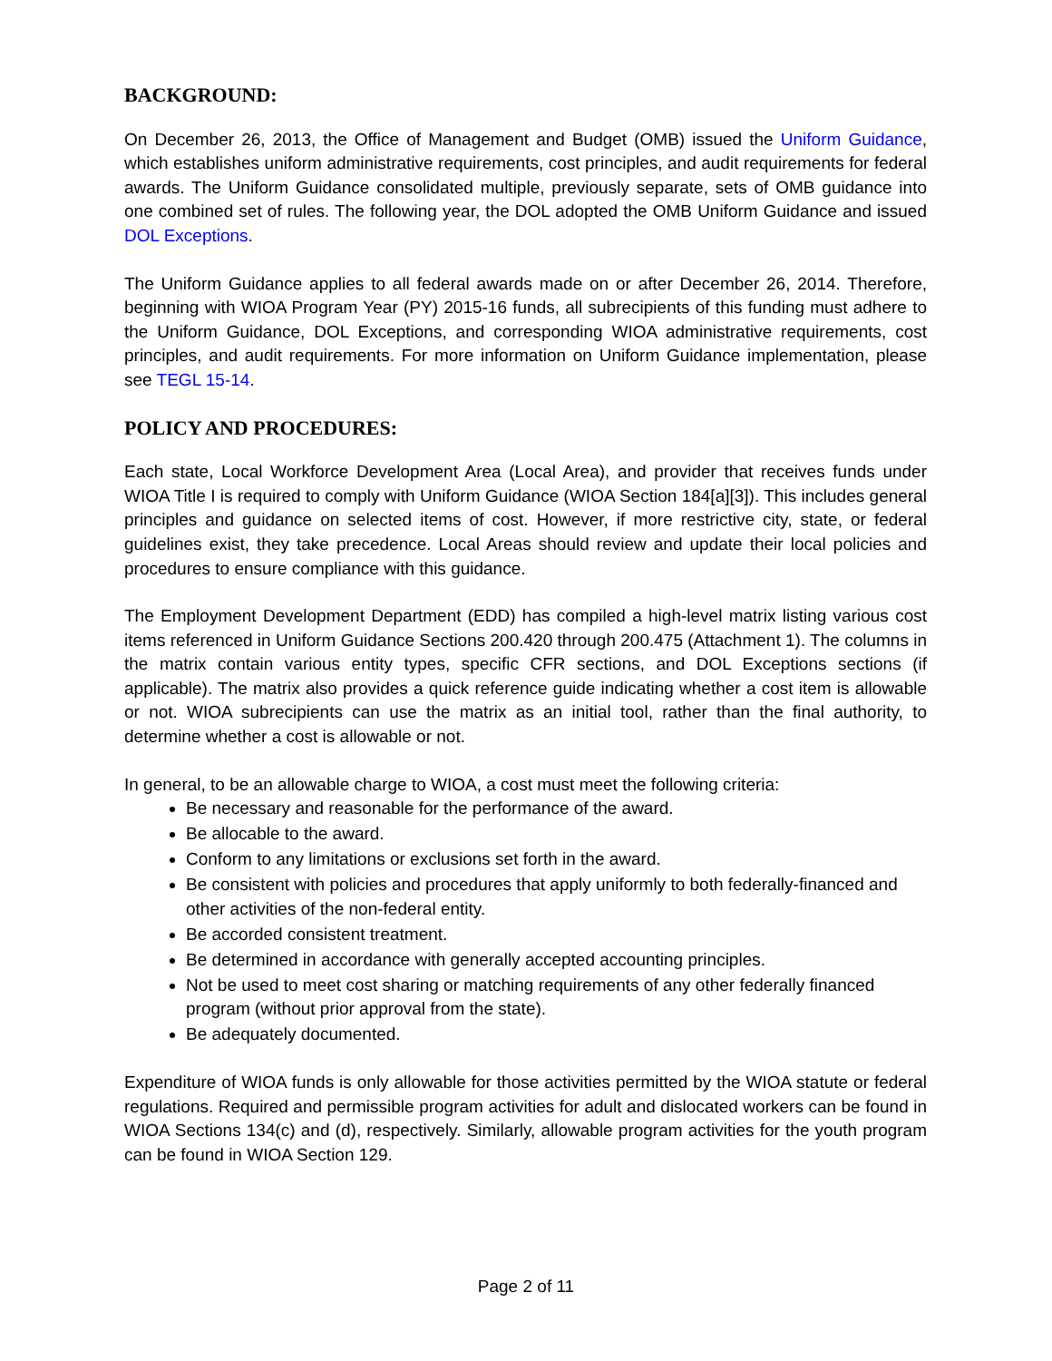BACKGROUND:
On December 26, 2013, the Office of Management and Budget (OMB) issued the Uniform Guidance, which establishes uniform administrative requirements, cost principles, and audit requirements for federal awards. The Uniform Guidance consolidated multiple, previously separate, sets of OMB guidance into one combined set of rules. The following year, the DOL adopted the OMB Uniform Guidance and issued DOL Exceptions.
The Uniform Guidance applies to all federal awards made on or after December 26, 2014. Therefore, beginning with WIOA Program Year (PY) 2015-16 funds, all subrecipients of this funding must adhere to the Uniform Guidance, DOL Exceptions, and corresponding WIOA administrative requirements, cost principles, and audit requirements. For more information on Uniform Guidance implementation, please see TEGL 15-14.
POLICY AND PROCEDURES:
Each state, Local Workforce Development Area (Local Area), and provider that receives funds under WIOA Title I is required to comply with Uniform Guidance (WIOA Section 184[a][3]). This includes general principles and guidance on selected items of cost. However, if more restrictive city, state, or federal guidelines exist, they take precedence. Local Areas should review and update their local policies and procedures to ensure compliance with this guidance.
The Employment Development Department (EDD) has compiled a high-level matrix listing various cost items referenced in Uniform Guidance Sections 200.420 through 200.475 (Attachment 1). The columns in the matrix contain various entity types, specific CFR sections, and DOL Exceptions sections (if applicable). The matrix also provides a quick reference guide indicating whether a cost item is allowable or not. WIOA subrecipients can use the matrix as an initial tool, rather than the final authority, to determine whether a cost is allowable or not.
In general, to be an allowable charge to WIOA, a cost must meet the following criteria:
Be necessary and reasonable for the performance of the award.
Be allocable to the award.
Conform to any limitations or exclusions set forth in the award.
Be consistent with policies and procedures that apply uniformly to both federally-financed and other activities of the non-federal entity.
Be accorded consistent treatment.
Be determined in accordance with generally accepted accounting principles.
Not be used to meet cost sharing or matching requirements of any other federally financed program (without prior approval from the state).
Be adequately documented.
Expenditure of WIOA funds is only allowable for those activities permitted by the WIOA statute or federal regulations. Required and permissible program activities for adult and dislocated workers can be found in WIOA Sections 134(c) and (d), respectively. Similarly, allowable program activities for the youth program can be found in WIOA Section 129.
Page 2 of 11